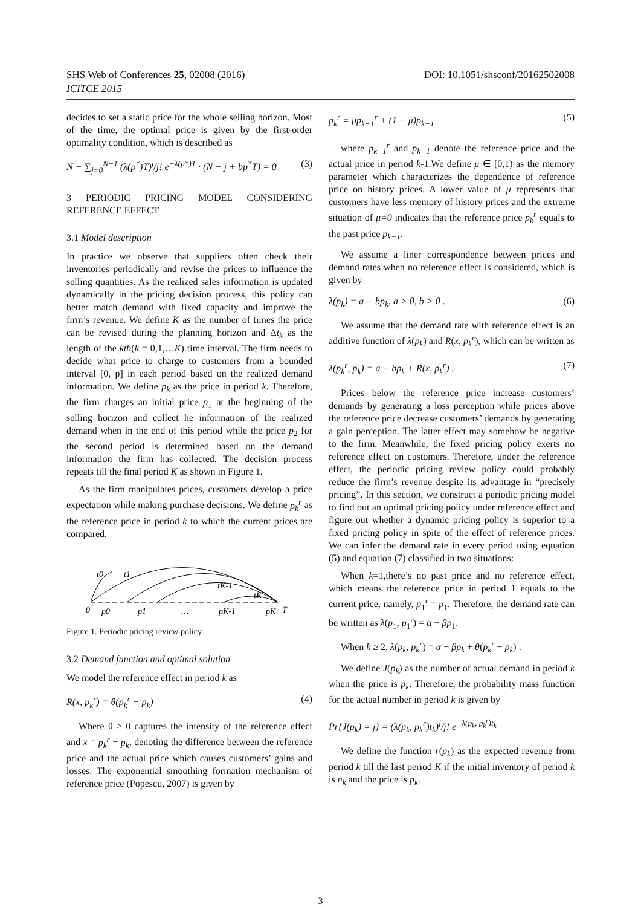SHS Web of Conferences 25, 02008 (2016)
ICITCE 2015
DOI: 10.1051/shsconf/20162502008
decides to set a static price for the whole selling horizon. Most of the time, the optimal price is given by the first-order optimality condition, which is described as
N − ∑<sub>j=0</sub><sup>N−1</sup> (λ(p<sup>*</sup>)T)<sup>j</sup>/j! e<sup>−λ(p*)T</sup> · (N − j + bp<sup>*</sup>T) = 0 (3)
3 PERIODIC PRICING MODEL CONSIDERING REFERENCE EFFECT
3.1 Model description
In practice we observe that suppliers often check their inventories periodically and revise the prices to influence the selling quantities. As the realized sales information is updated dynamically in the pricing decision process, this policy can better match demand with fixed capacity and improve the firm’s revenue. We define K as the number of times the price can be revised during the planning horizon and Δt<sub>k</sub> as the length of the kth(k = 0,1,…K) time interval. The firm needs to decide what price to charge to customers from a bounded interval [0, p̄] in each period based on the realized demand information. We define p<sub>k</sub> as the price in period k. Therefore, the firm charges an initial price p<sub>1</sub> at the beginning of the selling horizon and collect he information of the realized demand when in the end of this period while the price p<sub>2</sub> for the second period is determined based on the demand information the firm has collected. The decision process repeats till the final period K as shown in Figure 1.
As the firm manipulates prices, customers develop a price expectation while making purchase decisions. We define p<sub>k</sub><sup>r</sup> as the reference price in period k to which the current prices are compared.
t0
t1
tK-1
tK
0
p0
p1
…
pK-1
pK
T
Figure 1. Periodic pricing review policy
3.2 Demand function and optimal solution
We model the reference effect in period k as
R(x, p<sub>k</sub><sup>r</sup>) = θ(p<sub>k</sub><sup>r</sup> − p<sub>k</sub>) (4)
Where θ > 0 captures the intensity of the reference effect and x = p<sub>k</sub><sup>r</sup> − p<sub>k</sub>, denoting the difference between the reference price and the actual price which causes customers’ gains and losses. The exponential smoothing formation mechanism of reference price (Popescu, 2007) is given by
p<sub>k</sub><sup>r</sup> = μp<sub>k−1</sub><sup>r</sup> + (1 − μ)p<sub>k−1</sub> (5)
where p<sub>k−1</sub><sup>r</sup> and p<sub>k−1</sub> denote the reference price and the actual price in period k-1.We define μ ∈ [0,1) as the memory parameter which characterizes the dependence of reference price on history prices. A lower value of μ represents that customers have less memory of history prices and the extreme situation of μ=0 indicates that the reference price p<sub>k</sub><sup>r</sup> equals to the past price p<sub>k−1</sub>.
We assume a liner correspondence between prices and demand rates when no reference effect is considered, which is given by
λ(p<sub>k</sub>) = a − bp<sub>k</sub>, a > 0, b > 0 . (6)
We assume that the demand rate with reference effect is an additive function of λ(p<sub>k</sub>) and R(x, p<sub>k</sub><sup>r</sup>), which can be written as
λ(p<sub>k</sub><sup>r</sup>, p<sub>k</sub>) = a − bp<sub>k</sub> + R(x, p<sub>k</sub><sup>r</sup>) . (7)
Prices below the reference price increase customers’ demands by generating a loss perception while prices above the reference price decrease customers’ demands by generating a gain perception. The latter effect may somehow be negative to the firm. Meanwhile, the fixed pricing policy exerts no reference effect on customers. Therefore, under the reference effect, the periodic pricing review policy could probably reduce the firm’s revenue despite its advantage in “precisely pricing”. In this section, we construct a periodic pricing model to find out an optimal pricing policy under reference effect and figure out whether a dynamic pricing policy is superior to a fixed pricing policy in spite of the effect of reference prices. We can infer the demand rate in every period using equation (5) and equation (7) classified in two situations:
When k=1,there’s no past price and no reference effect, which means the reference price in period 1 equals to the current price, namely, p<sub>1</sub><sup>r</sup> = p<sub>1</sub>. Therefore, the demand rate can be written as λ(p<sub>1</sub>, p<sub>1</sub><sup>r</sup>) = α − βp<sub>1</sub>.
When k ≥ 2, λ(p<sub>k</sub>, p<sub>k</sub><sup>r</sup>) = α − βp<sub>k</sub> + θ(p<sub>k</sub><sup>r</sup> − p<sub>k</sub>) .
We define J(p<sub>k</sub>) as the number of actual demand in period k when the price is p<sub>k</sub>. Therefore, the probability mass function for the actual number in period k is given by
Pr{J(p<sub>k</sub>) = j} = (λ(p<sub>k</sub>, p<sub>k</sub><sup>r</sup>)t<sub>k</sub>)<sup>j</sup>/j! e<sup>−λ(p<sub>k</sub>, p<sub>k</sub><sup>r</sup>)t<sub>k</sub></sup>
We define the function r(p<sub>k</sub>) as the expected revenue from period k till the last period K if the initial inventory of period k is n<sub>k</sub> and the price is p<sub>k</sub>.
3